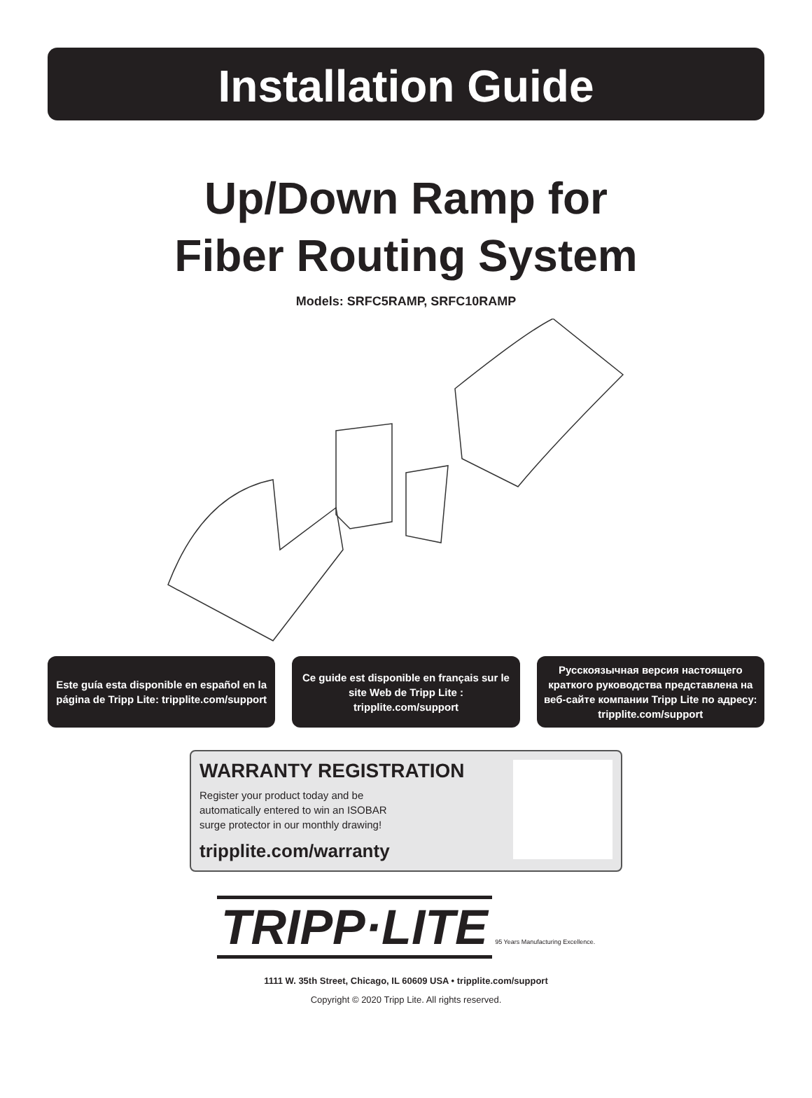Installation Guide
Up/Down Ramp for
Fiber Routing System
Models: SRFC5RAMP, SRFC10RAMP
Este guía esta disponible en español en la página de Tripp Lite: tripplite.com/support
Ce guide est disponible en français sur le site Web de Tripp Lite : tripplite.com/support
Русскоязычная версия настоящего краткого руководства представлена на веб-сайте компании Tripp Lite по адресу: tripplite.com/support
WARRANTY REGISTRATION
Register your product today and be automatically entered to win an ISOBAR surge protector in our monthly drawing!
tripplite.com/warranty
TRIPP·LITE 95 Years Manufacturing Excellence.
1111 W. 35th Street, Chicago, IL 60609 USA • tripplite.com/support
Copyright © 2020 Tripp Lite. All rights reserved.